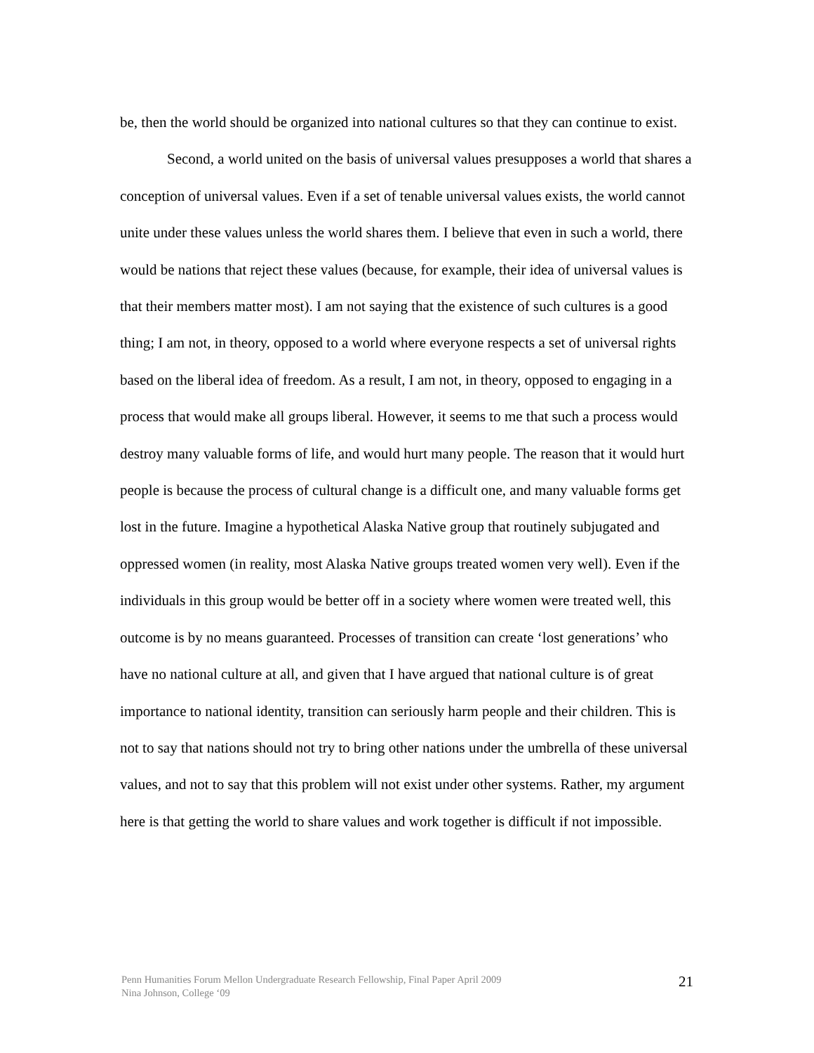be, then the world should be organized into national cultures so that they can continue to exist.
Second, a world united on the basis of universal values presupposes a world that shares a conception of universal values. Even if a set of tenable universal values exists, the world cannot unite under these values unless the world shares them. I believe that even in such a world, there would be nations that reject these values (because, for example, their idea of universal values is that their members matter most). I am not saying that the existence of such cultures is a good thing; I am not, in theory, opposed to a world where everyone respects a set of universal rights based on the liberal idea of freedom. As a result, I am not, in theory, opposed to engaging in a process that would make all groups liberal. However, it seems to me that such a process would destroy many valuable forms of life, and would hurt many people. The reason that it would hurt people is because the process of cultural change is a difficult one, and many valuable forms get lost in the future. Imagine a hypothetical Alaska Native group that routinely subjugated and oppressed women (in reality, most Alaska Native groups treated women very well). Even if the individuals in this group would be better off in a society where women were treated well, this outcome is by no means guaranteed. Processes of transition can create ‘lost generations’ who have no national culture at all, and given that I have argued that national culture is of great importance to national identity, transition can seriously harm people and their children. This is not to say that nations should not try to bring other nations under the umbrella of these universal values, and not to say that this problem will not exist under other systems. Rather, my argument here is that getting the world to share values and work together is difficult if not impossible.
Penn Humanities Forum Mellon Undergraduate Research Fellowship, Final Paper April 2009
Nina Johnson, College ‘09
21